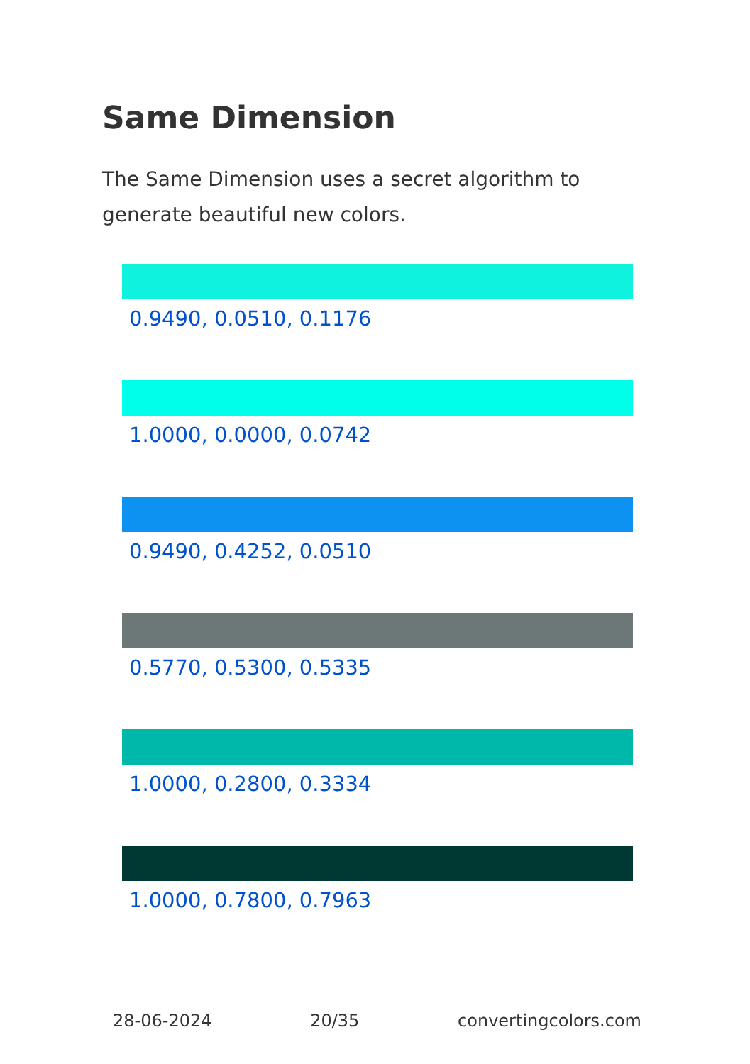Same Dimension
The Same Dimension uses a secret algorithm to generate beautiful new colors.
0.9490, 0.0510, 0.1176
1.0000, 0.0000, 0.0742
0.9490, 0.4252, 0.0510
0.5770, 0.5300, 0.5335
1.0000, 0.2800, 0.3334
1.0000, 0.7800, 0.7963
28-06-2024 20/35 convertingcolors.com